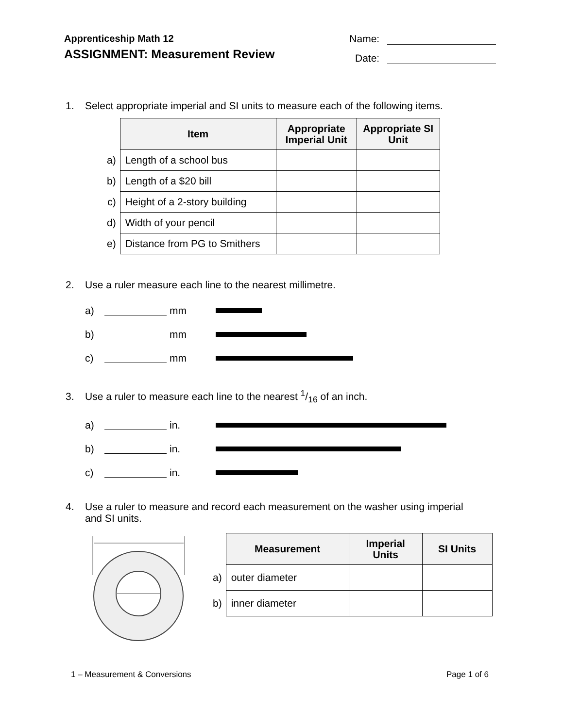Apprenticeship Math 12
ASSIGNMENT: Measurement Review
Name:
Date:
1. Select appropriate imperial and SI units to measure each of the following items.
| | Item | Appropriate Imperial Unit | Appropriate SI Unit |
| a) | Length of a school bus | | |
| b) | Length of a $20 bill | | |
| c) | Height of a 2-story building | | |
| d) | Width of your pencil | | |
| e) | Distance from PG to Smithers | | |
2. Use a ruler measure each line to the nearest millimetre.
a) mm
b) mm
c) mm
3. Use a ruler to measure each line to the nearest 1/16 of an inch.
a) in.
b) in.
c) in.
4. Use a ruler to measure and record each measurement on the washer using imperial
and SI units.
| | Measurement | Imperial Units | SI Units |
| a) | outer diameter | | |
| b) | inner diameter | | |
1 – Measurement & Conversions Page 1 of 6